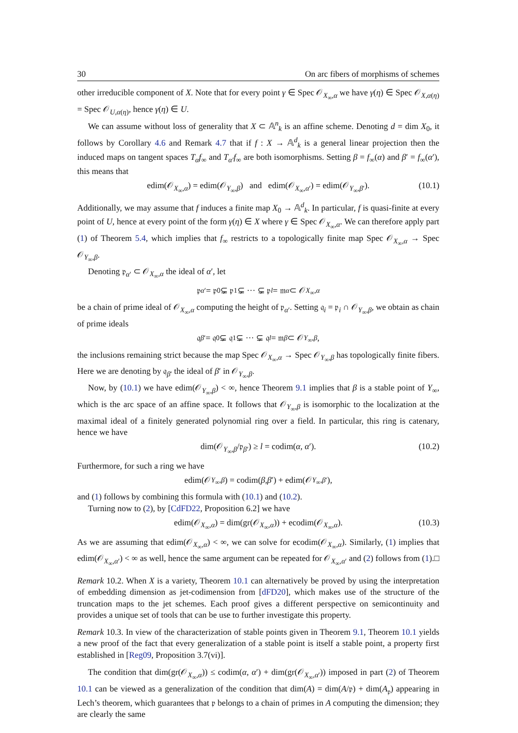30 On arc fibers of morphisms of schemes
other irreducible component of X. Note that for every point γ ∈ Spec 𝒪<sub>X<sub>∞</sub>,α</sub> we have γ(η) ∈ Spec 𝒪<sub>X,α(η)</sub> = Spec 𝒪<sub>U,α(η)</sub>, hence γ(η) ∈ U.
We can assume without loss of generality that X ⊂ 𝔸<sup>n</sup><sub>k</sub> is an affine scheme. Denoting d = dim X<sub>0</sub>, it follows by Corollary 4.6 and Remark 4.7 that if f : X → 𝔸<sup>d</sup><sub>k</sub> is a general linear projection then the induced maps on tangent spaces T<sub>α</sub>f<sub>∞</sub> and T<sub>α′</sub>f<sub>∞</sub> are both isomorphisms. Setting β = f<sub>∞</sub>(α) and β′ = f<sub>∞</sub>(α′), this means that
edim(𝒪<sub>X<sub>∞</sub>,α</sub>) = edim(𝒪<sub>Y<sub>∞</sub>,β</sub>) and edim(𝒪<sub>X<sub>∞</sub>,α′</sub>) = edim(𝒪<sub>Y<sub>∞</sub>,β′</sub>). (10.1)
Additionally, we may assume that f induces a finite map X<sub>0</sub> → 𝔸<sup>d</sup><sub>k</sub>. In particular, f is quasi-finite at every point of U, hence at every point of the form γ(η) ∈ X where γ ∈ Spec 𝒪<sub>X<sub>∞</sub>,α</sub>. We can therefore apply part (1) of Theorem 5.4, which implies that f<sub>∞</sub> restricts to a topologically finite map Spec 𝒪<sub>X<sub>∞</sub>,α</sub> → Spec 𝒪<sub>Y<sub>∞</sub>,β</sub>.
Denoting 𝔭<sub>α′</sub> ⊂ 𝒪<sub>X<sub>∞</sub>,α</sub> the ideal of α′, let
𝔭<sub>α′</sub> = 𝔭<sub>0</sub> ⊊ 𝔭<sub>1</sub> ⊊ ··· ⊊ 𝔭<sub>l</sub> = 𝔪<sub>α</sub> ⊂ 𝒪<sub>X<sub>∞</sub>,α</sub>
be a chain of prime ideal of 𝒪<sub>X<sub>∞</sub>,α</sub> computing the height of 𝔭<sub>α′</sub>. Setting 𝔮<sub>i</sub> = 𝔭<sub>i</sub> ∩ 𝒪<sub>Y<sub>∞</sub>,β</sub>, we obtain as chain of prime ideals
𝔮<sub>β′</sub> = 𝔮<sub>0</sub> ⊊ 𝔮<sub>1</sub> ⊊ ··· ⊊ 𝔮<sub>l</sub> = 𝔪<sub>β</sub> ⊂ 𝒪<sub>Y<sub>∞</sub>,β</sub>,
the inclusions remaining strict because the map Spec 𝒪<sub>X<sub>∞</sub>,α</sub> → Spec 𝒪<sub>Y<sub>∞</sub>,β</sub> has topologically finite fibers. Here we are denoting by 𝔮<sub>β′</sub> the ideal of β′ in 𝒪<sub>Y<sub>∞</sub>,β</sub>.
Now, by (10.1) we have edim(𝒪<sub>Y<sub>∞</sub>,β</sub>) < ∞, hence Theorem 9.1 implies that β is a stable point of Y<sub>∞</sub>, which is the arc space of an affine space. It follows that 𝒪<sub>Y<sub>∞</sub>,β</sub> is isomorphic to the localization at the maximal ideal of a finitely generated polynomial ring over a field. In particular, this ring is catenary, hence we have
dim(𝒪<sub>Y<sub>∞</sub>,β</sub>/𝔭<sub>β′</sub>) ≥ l = codim(α, α′). (10.2)
Furthermore, for such a ring we have
edim(𝒪<sub>Y<sub>∞</sub>,β</sub>) = codim(β, β ′) + edim(𝒪<sub>Y<sub>∞</sub>,β′</sub>),
and (1) follows by combining this formula with (10.1) and (10.2).
Turning now to (2), by [CdFD22, Proposition 6.2] we have
edim(𝒪<sub>X<sub>∞</sub>,α</sub>) = dim(gr(𝒪<sub>X<sub>∞</sub>,α</sub>)) + ecodim(𝒪<sub>X<sub>∞</sub>,α</sub>). (10.3)
As we are assuming that edim(𝒪<sub>X<sub>∞</sub>,α</sub>) < ∞, we can solve for ecodim(𝒪<sub>X<sub>∞</sub>,α</sub>). Similarly, (1) implies that edim(𝒪<sub>X<sub>∞</sub>,α′</sub>) < ∞ as well, hence the same argument can be repeated for 𝒪<sub>X<sub>∞</sub>,α′</sub> and (2) follows from (1). □
Remark 10.2. When X is a variety, Theorem 10.1 can alternatively be proved by using the interpretation of embedding dimension as jet-codimension from [dFD20], which makes use of the structure of the truncation maps to the jet schemes. Each proof gives a different perspective on semicontinuity and provides a unique set of tools that can be use to further investigate this property.
Remark 10.3. In view of the characterization of stable points given in Theorem 9.1, Theorem 10.1 yields a new proof of the fact that every generalization of a stable point is itself a stable point, a property first established in [Reg09, Proposition 3.7(vi)].
The condition that dim(gr(𝒪<sub>X<sub>∞</sub>,α</sub>)) ≤ codim(α, α′) + dim(gr(𝒪<sub>X<sub>∞</sub>,α′</sub>)) imposed in part (2) of Theorem 10.1 can be viewed as a generalization of the condition that dim(A) = dim(A/𝔭) + dim(A<sub>𝔭</sub>) appearing in Lech’s theorem, which guarantees that 𝔭 belongs to a chain of primes in A computing the dimension; they are clearly the same